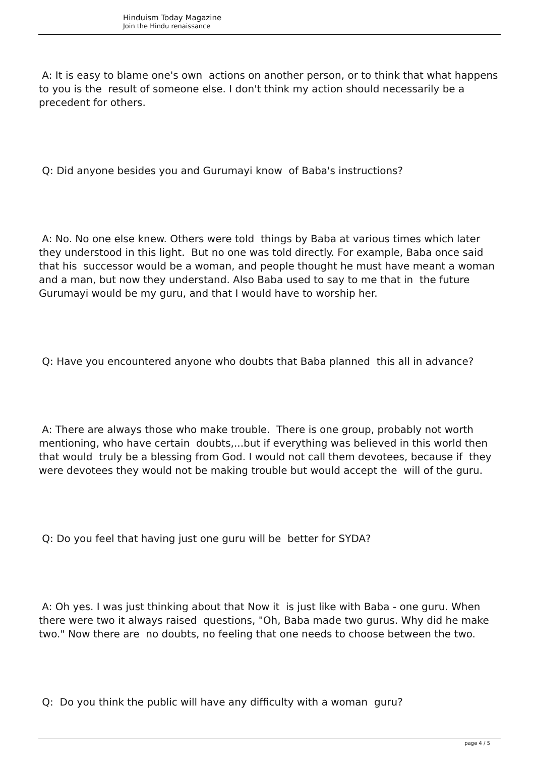Hinduism Today Magazine
Join the Hindu renaissance
A: It is easy to blame one's own actions on another person, or to think that what happens to you is the result of someone else. I don't think my action should necessarily be a precedent for others.
Q: Did anyone besides you and Gurumayi know of Baba's instructions?
A: No. No one else knew. Others were told things by Baba at various times which later they understood in this light. But no one was told directly. For example, Baba once said that his successor would be a woman, and people thought he must have meant a woman and a man, but now they understand. Also Baba used to say to me that in the future Gurumayi would be my guru, and that I would have to worship her.
Q: Have you encountered anyone who doubts that Baba planned this all in advance?
A: There are always those who make trouble. There is one group, probably not worth mentioning, who have certain doubts,...but if everything was believed in this world then that would truly be a blessing from God. I would not call them devotees, because if they were devotees they would not be making trouble but would accept the will of the guru.
Q: Do you feel that having just one guru will be better for SYDA?
A: Oh yes. I was just thinking about that Now it is just like with Baba - one guru. When there were two it always raised questions, "Oh, Baba made two gurus. Why did he make two." Now there are no doubts, no feeling that one needs to choose between the two.
Q: Do you think the public will have any difficulty with a woman guru?
page 4 / 5